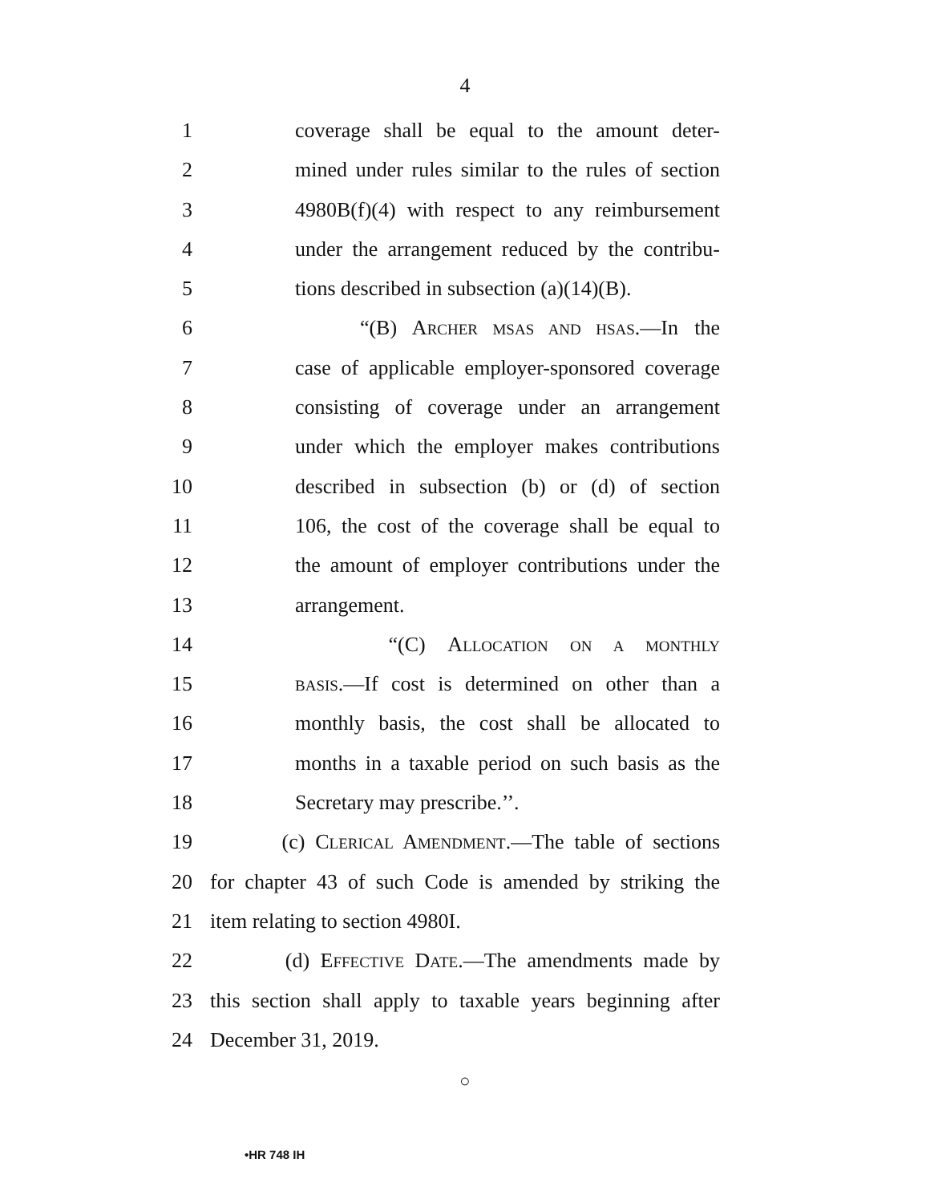4
1 coverage shall be equal to the amount deter-
2 mined under rules similar to the rules of section
3 4980B(f)(4) with respect to any reimbursement
4 under the arrangement reduced by the contribu-
5 tions described in subsection (a)(14)(B).
6 “(B) ARCHER MSAS AND HSAS.—In the
7 case of applicable employer-sponsored coverage
8 consisting of coverage under an arrangement
9 under which the employer makes contributions
10 described in subsection (b) or (d) of section
11 106, the cost of the coverage shall be equal to
12 the amount of employer contributions under the
13 arrangement.
14 “(C) ALLOCATION ON A MONTHLY
15
BASIS.—If cost is determined on other than a
16 monthly basis, the cost shall be allocated to
17 months in a taxable period on such basis as the
18 Secretary may prescribe.’’.
19 (c) CLERICAL AMENDMENT.—The table of sections
20 for chapter 43 of such Code is amended by striking the
21 item relating to section 4980I.
22 (d) EFFECTIVE DATE.—The amendments made by
23 this section shall apply to taxable years beginning after
24 December 31, 2019.
○
•HR 748 IH